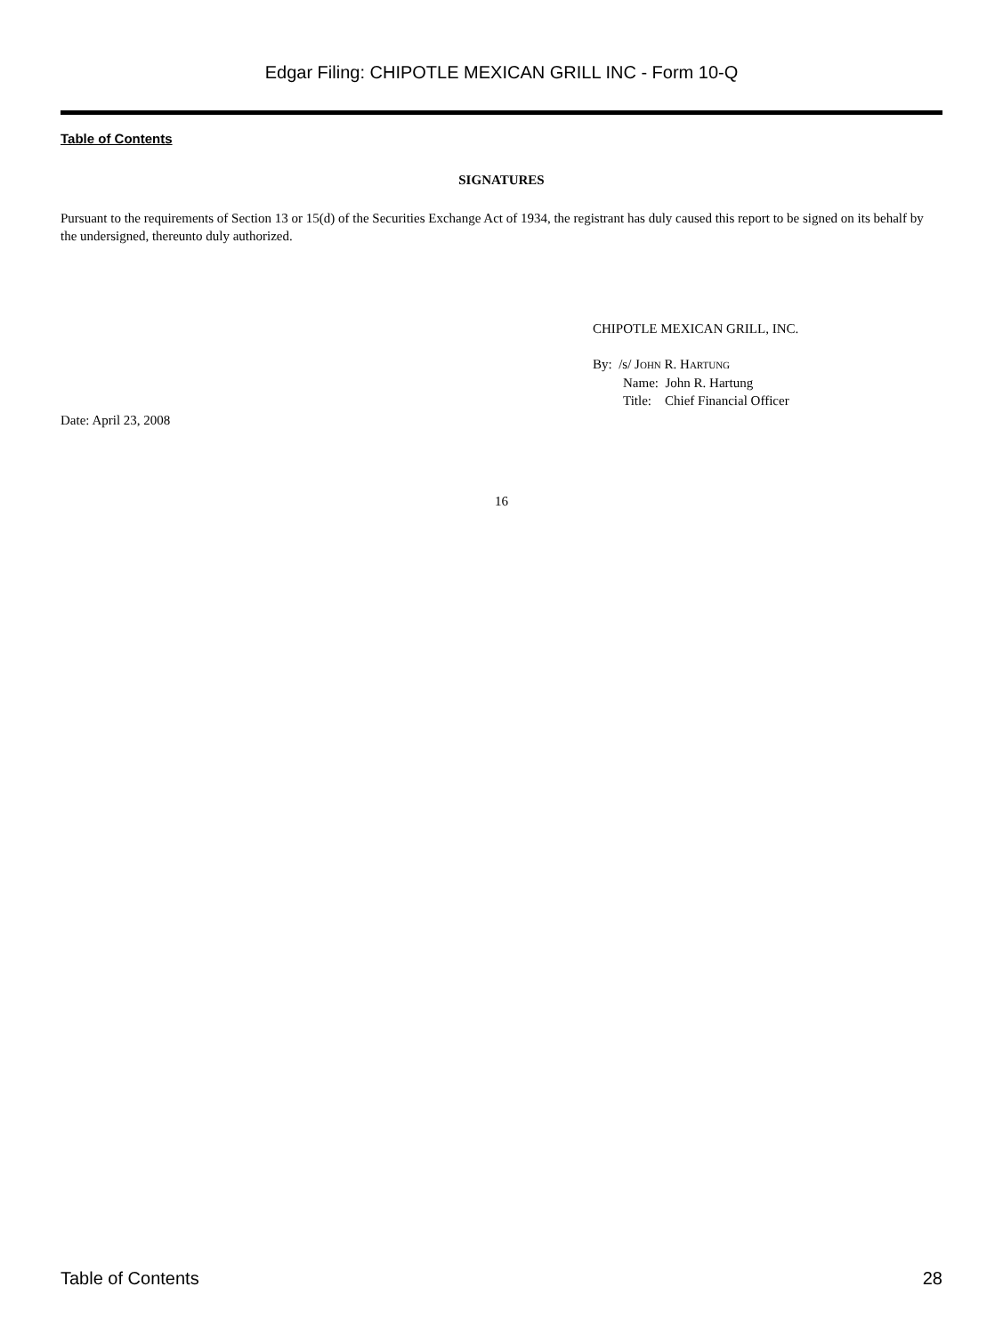Edgar Filing: CHIPOTLE MEXICAN GRILL INC - Form 10-Q
Table of Contents
SIGNATURES
Pursuant to the requirements of Section 13 or 15(d) of the Securities Exchange Act of 1934, the registrant has duly caused this report to be signed on its behalf by the undersigned, thereunto duly authorized.
CHIPOTLE MEXICAN GRILL, INC.
By: /s/ JOHN R. HARTUNG
Name: John R. Hartung
Title: Chief Financial Officer
Date: April 23, 2008
16
Table of Contents 28